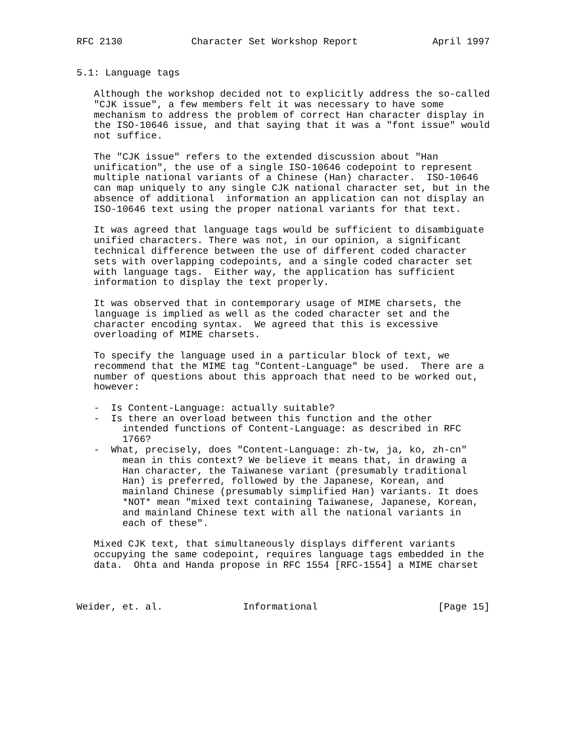RFC 2130            Character Set Workshop Report             April 1997


5.1: Language tags

   Although the workshop decided not to explicitly address the so-called
   "CJK issue", a few members felt it was necessary to have some
   mechanism to address the problem of correct Han character display in
   the ISO-10646 issue, and that saying that it was a "font issue" would
   not suffice.

   The "CJK issue" refers to the extended discussion about "Han
   unification", the use of a single ISO-10646 codepoint to represent
   multiple national variants of a Chinese (Han) character.  ISO-10646
   can map uniquely to any single CJK national character set, but in the
   absence of additional  information an application can not display an
   ISO-10646 text using the proper national variants for that text.

   It was agreed that language tags would be sufficient to disambiguate
   unified characters. There was not, in our opinion, a significant
   technical difference between the use of different coded character
   sets with overlapping codepoints, and a single coded character set
   with language tags.  Either way, the application has sufficient
   information to display the text properly.

   It was observed that in contemporary usage of MIME charsets, the
   language is implied as well as the coded character set and the
   character encoding syntax.  We agreed that this is excessive
   overloading of MIME charsets.

   To specify the language used in a particular block of text, we
   recommend that the MIME tag "Content-Language" be used.  There are a
   number of questions about this approach that need to be worked out,
   however:

   -  Is Content-Language: actually suitable?
   -  Is there an overload between this function and the other
        intended functions of Content-Language: as described in RFC
        1766?
   -  What, precisely, does "Content-Language: zh-tw, ja, ko, zh-cn"
        mean in this context? We believe it means that, in drawing a
        Han character, the Taiwanese variant (presumably traditional
        Han) is preferred, followed by the Japanese, Korean, and
        mainland Chinese (presumably simplified Han) variants. It does
        *NOT* mean "mixed text containing Taiwanese, Japanese, Korean,
        and mainland Chinese text with all the national variants in
        each of these".

   Mixed CJK text, that simultaneously displays different variants
   occupying the same codepoint, requires language tags embedded in the
   data.  Ohta and Handa propose in RFC 1554 [RFC-1554] a MIME charset



Weider, et. al.              Informational                     [Page 15]